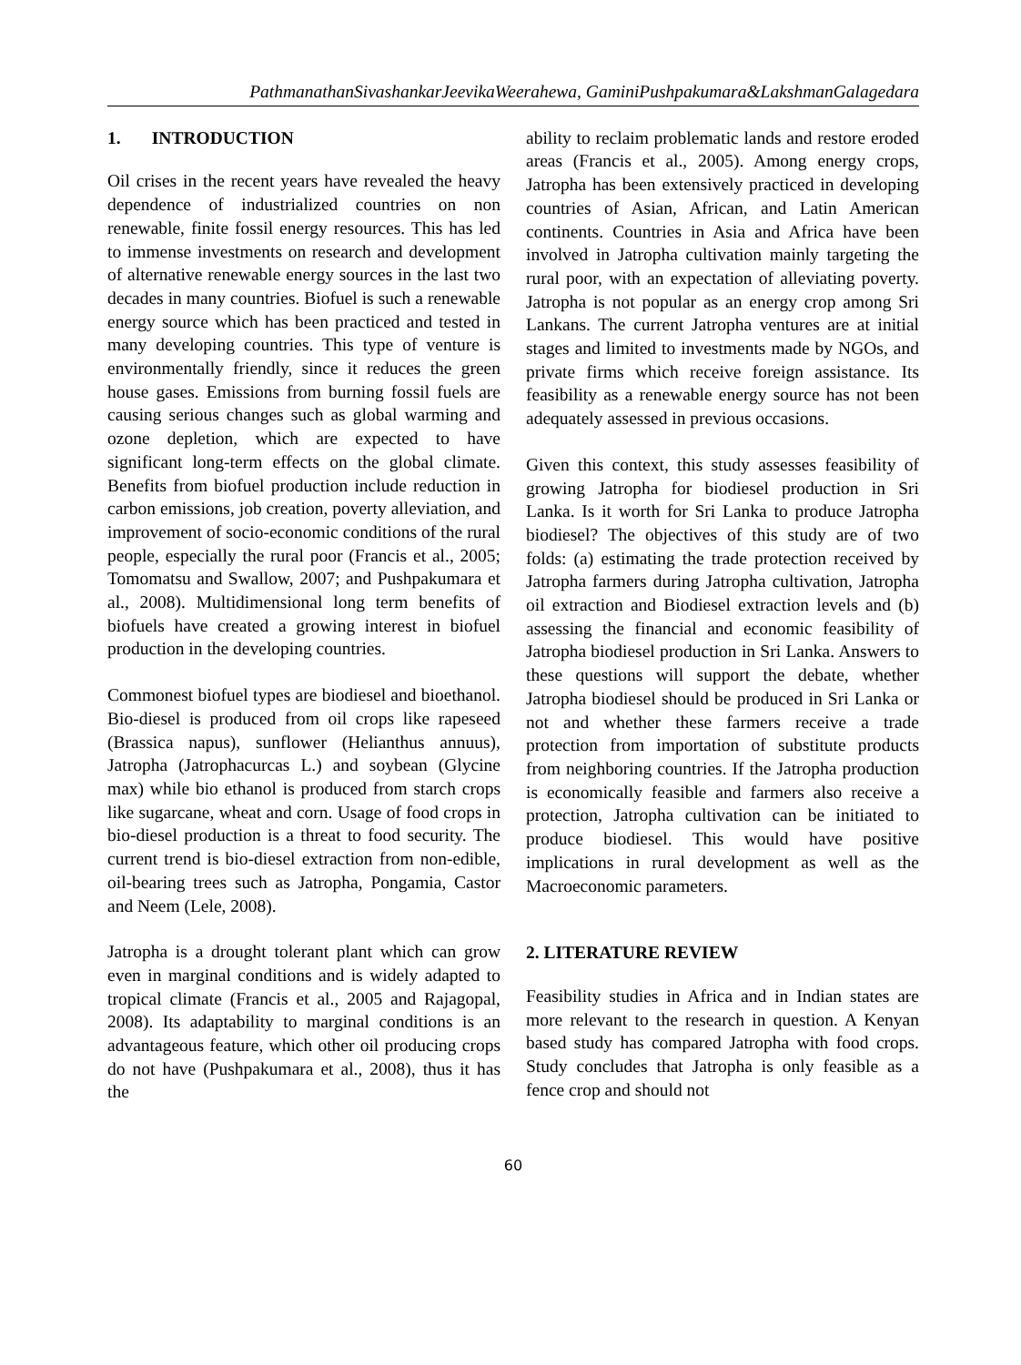PathmanathanSivashankarJeevikaWeerahewa, GaminiPushpakumara&LakshmanGalagedara
1. INTRODUCTION
Oil crises in the recent years have revealed the heavy dependence of industrialized countries on non renewable, finite fossil energy resources. This has led to immense investments on research and development of alternative renewable energy sources in the last two decades in many countries. Biofuel is such a renewable energy source which has been practiced and tested in many developing countries. This type of venture is environmentally friendly, since it reduces the green house gases. Emissions from burning fossil fuels are causing serious changes such as global warming and ozone depletion, which are expected to have significant long-term effects on the global climate. Benefits from biofuel production include reduction in carbon emissions, job creation, poverty alleviation, and improvement of socio-economic conditions of the rural people, especially the rural poor (Francis et al., 2005; Tomomatsu and Swallow, 2007; and Pushpakumara et al., 2008). Multidimensional long term benefits of biofuels have created a growing interest in biofuel production in the developing countries.
Commonest biofuel types are biodiesel and bioethanol. Bio-diesel is produced from oil crops like rapeseed (Brassica napus), sunflower (Helianthus annuus), Jatropha (Jatrophacurcas L.) and soybean (Glycine max) while bio ethanol is produced from starch crops like sugarcane, wheat and corn. Usage of food crops in bio-diesel production is a threat to food security. The current trend is bio-diesel extraction from non-edible, oil-bearing trees such as Jatropha, Pongamia, Castor and Neem (Lele, 2008).
Jatropha is a drought tolerant plant which can grow even in marginal conditions and is widely adapted to tropical climate (Francis et al., 2005 and Rajagopal, 2008). Its adaptability to marginal conditions is an advantageous feature, which other oil producing crops do not have (Pushpakumara et al., 2008), thus it has the
ability to reclaim problematic lands and restore eroded areas (Francis et al., 2005). Among energy crops, Jatropha has been extensively practiced in developing countries of Asian, African, and Latin American continents. Countries in Asia and Africa have been involved in Jatropha cultivation mainly targeting the rural poor, with an expectation of alleviating poverty. Jatropha is not popular as an energy crop among Sri Lankans. The current Jatropha ventures are at initial stages and limited to investments made by NGOs, and private firms which receive foreign assistance. Its feasibility as a renewable energy source has not been adequately assessed in previous occasions.
Given this context, this study assesses feasibility of growing Jatropha for biodiesel production in Sri Lanka. Is it worth for Sri Lanka to produce Jatropha biodiesel? The objectives of this study are of two folds: (a) estimating the trade protection received by Jatropha farmers during Jatropha cultivation, Jatropha oil extraction and Biodiesel extraction levels and (b) assessing the financial and economic feasibility of Jatropha biodiesel production in Sri Lanka. Answers to these questions will support the debate, whether Jatropha biodiesel should be produced in Sri Lanka or not and whether these farmers receive a trade protection from importation of substitute products from neighboring countries. If the Jatropha production is economically feasible and farmers also receive a protection, Jatropha cultivation can be initiated to produce biodiesel. This would have positive implications in rural development as well as the Macroeconomic parameters.
2. LITERATURE REVIEW
Feasibility studies in Africa and in Indian states are more relevant to the research in question. A Kenyan based study has compared Jatropha with food crops. Study concludes that Jatropha is only feasible as a fence crop and should not
60